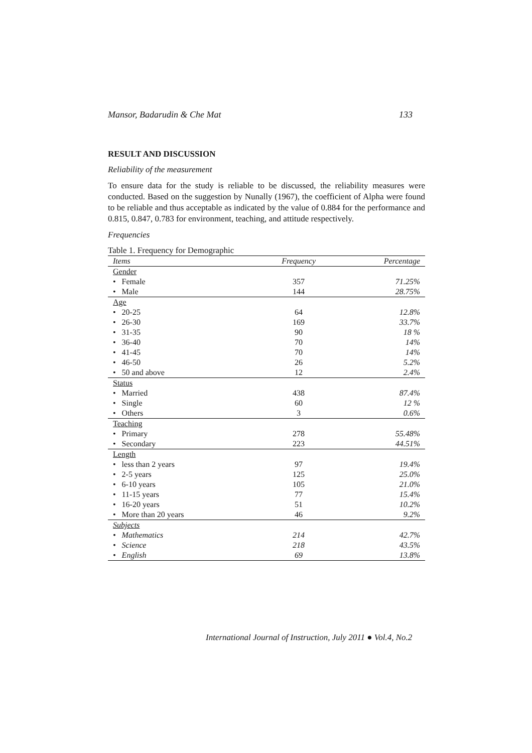Mansor, Badarudin & Che Mat 133
RESULT AND DISCUSSION
Reliability of the measurement
To ensure data for the study is reliable to be discussed, the reliability measures were conducted. Based on the suggestion by Nunally (1967), the coefficient of Alpha were found to be reliable and thus acceptable as indicated by the value of 0.884 for the performance and 0.815, 0.847, 0.783 for environment, teaching, and attitude respectively.
Frequencies
Table 1. Frequency for Demographic
| Items | Frequency | Percentage |
| --- | --- | --- |
| Gender | | |
| • Female | 357 | 71.25% |
| • Male | 144 | 28.75% |
| Age | | |
| • 20-25 | 64 | 12.8% |
| • 26-30 | 169 | 33.7% |
| • 31-35 | 90 | 18 % |
| • 36-40 | 70 | 14% |
| • 41-45 | 70 | 14% |
| • 46-50 | 26 | 5.2% |
| • 50 and above | 12 | 2.4% |
| Status | | |
| • Married | 438 | 87.4% |
| • Single | 60 | 12 % |
| • Others | 3 | 0.6% |
| Teaching | | |
| • Primary | 278 | 55.48% |
| • Secondary | 223 | 44.51% |
| Length | | |
| • less than 2 years | 97 | 19.4% |
| • 2-5 years | 125 | 25.0% |
| • 6-10 years | 105 | 21.0% |
| • 11-15 years | 77 | 15.4% |
| • 16-20 years | 51 | 10.2% |
| • More than 20 years | 46 | 9.2% |
| Subjects | | |
| • Mathematics | 214 | 42.7% |
| • Science | 218 | 43.5% |
| • English | 69 | 13.8% |
International Journal of Instruction, July 2011 ● Vol.4, No.2